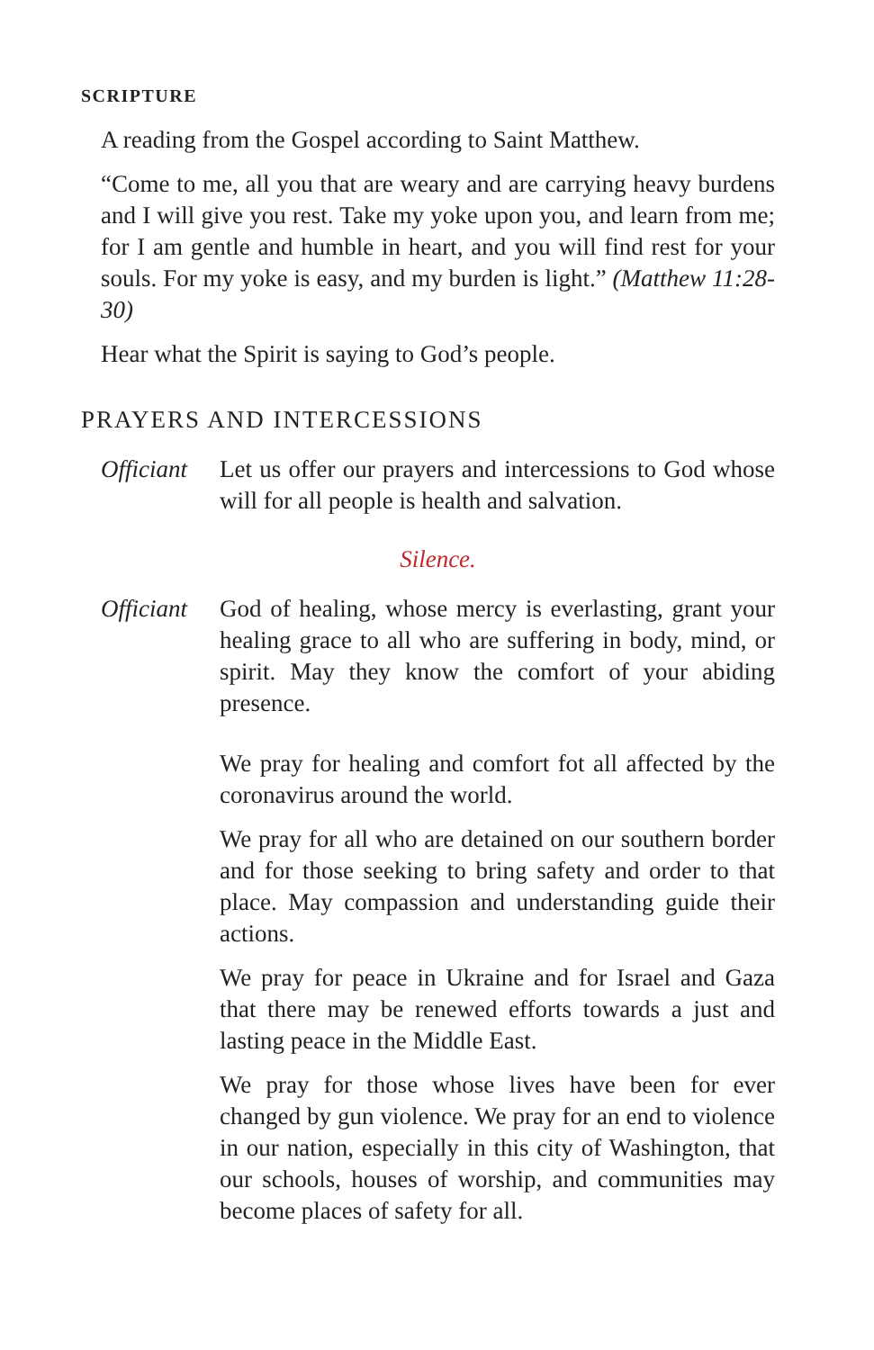SCRIPTURE
A reading from the Gospel according to Saint Matthew.
“Come to me, all you that are weary and are carrying heavy burdens and I will give you rest. Take my yoke upon you, and learn from me; for I am gentle and humble in heart, and you will find rest for your souls. For my yoke is easy, and my burden is light.” (Matthew 11:28-30)
Hear what the Spirit is saying to God’s people.
PRAYERS AND INTERCESSIONS
Officiant
Let us offer our prayers and intercessions to God whose will for all people is health and salvation.
Silence.
Officiant
God of healing, whose mercy is everlasting, grant your healing grace to all who are suffering in body, mind, or spirit. May they know the comfort of your abiding presence.
We pray for healing and comfort fot all affected by the coronavirus around the world.
We pray for all who are detained on our southern border and for those seeking to bring safety and order to that place. May compassion and understanding guide their actions.
We pray for peace in Ukraine and for Israel and Gaza that there may be renewed efforts towards a just and lasting peace in the Middle East.
We pray for those whose lives have been for ever changed by gun violence. We pray for an end to violence in our nation, especially in this city of Washington, that our schools, houses of worship, and communities may become places of safety for all.